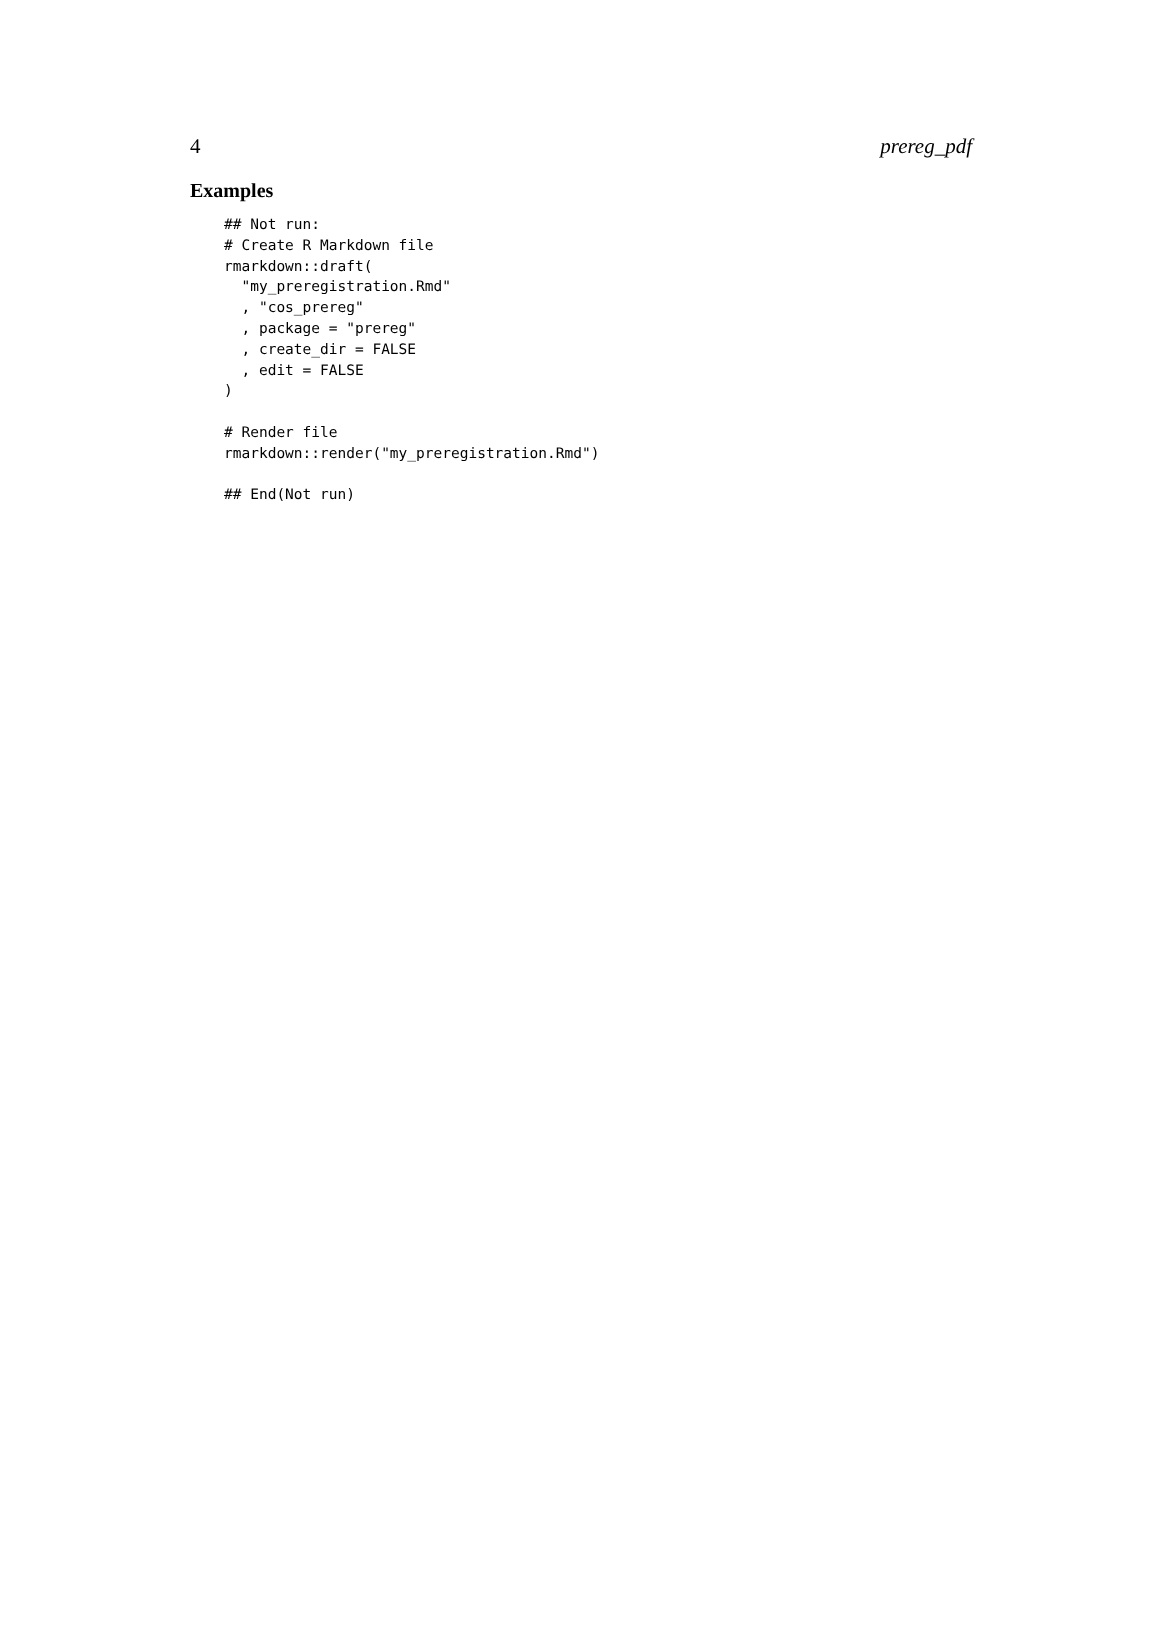4 prereg_pdf
Examples
## Not run:
# Create R Markdown file
rmarkdown::draft(
  "my_preregistration.Rmd"
  , "cos_prereg"
  , package = "prereg"
  , create_dir = FALSE
  , edit = FALSE
)

# Render file
rmarkdown::render("my_preregistration.Rmd")

## End(Not run)